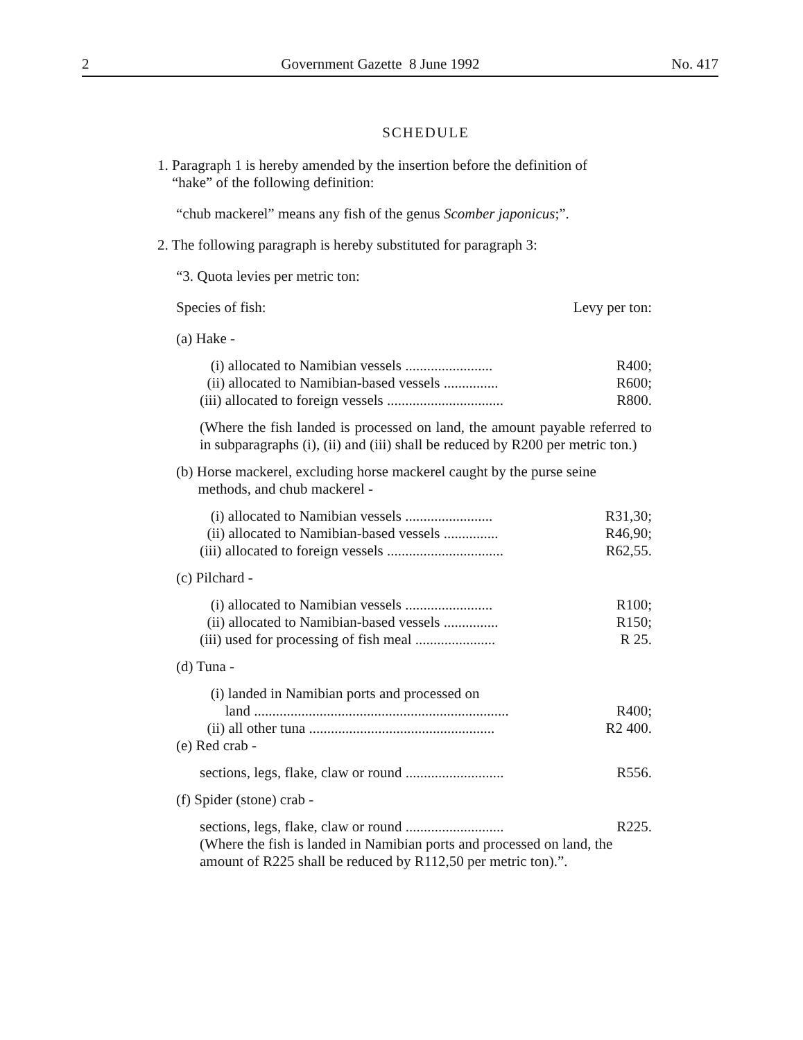2 Government Gazette 8 June 1992 No. 417
SCHEDULE
1. Paragraph 1 is hereby amended by the insertion before the definition of
“hake” of the following definition:
“chub mackerel” means any fish of the genus Scomber japonicus;”.
2. The following paragraph is hereby substituted for paragraph 3:
“3. Quota levies per metric ton:
Species of fish: Levy per ton:
(a) Hake -
| (i) allocated to Namibian vessels ........................ | R400; |
| (ii) allocated to Namibian-based vessels ............... | R600; |
| (iii) allocated to foreign vessels ................................ | R800. |
(Where the fish landed is processed on land, the amount payable referred to in subparagraphs (i), (ii) and (iii) shall be reduced by R200 per metric ton.)
(b) Horse mackerel, excluding horse mackerel caught by the purse seine
methods, and chub mackerel -
| (i) allocated to Namibian vessels ........................ | R31,30; |
| (ii) allocated to Namibian-based vessels ............... | R46,90; |
| (iii) allocated to foreign vessels ................................ | R62,55. |
(c) Pilchard -
| (i) allocated to Namibian vessels ........................ | R100; |
| (ii) allocated to Namibian-based vessels ............... | R150; |
| (iii) used for processing of fish meal ...................... | R 25. |
(d) Tuna -
| (i) landed in Namibian ports and processed on land ...................................................................... | R400; |
| (ii) all other tuna ................................................... | R2 400. |
(e) Red crab -
| sections, legs, flake, claw or round ........................... | R556. |
(f) Spider (stone) crab -
| sections, legs, flake, claw or round ........................... | R225. |
(Where the fish is landed in Namibian ports and processed on land, the amount of R225 shall be reduced by R112,50 per metric ton).”.